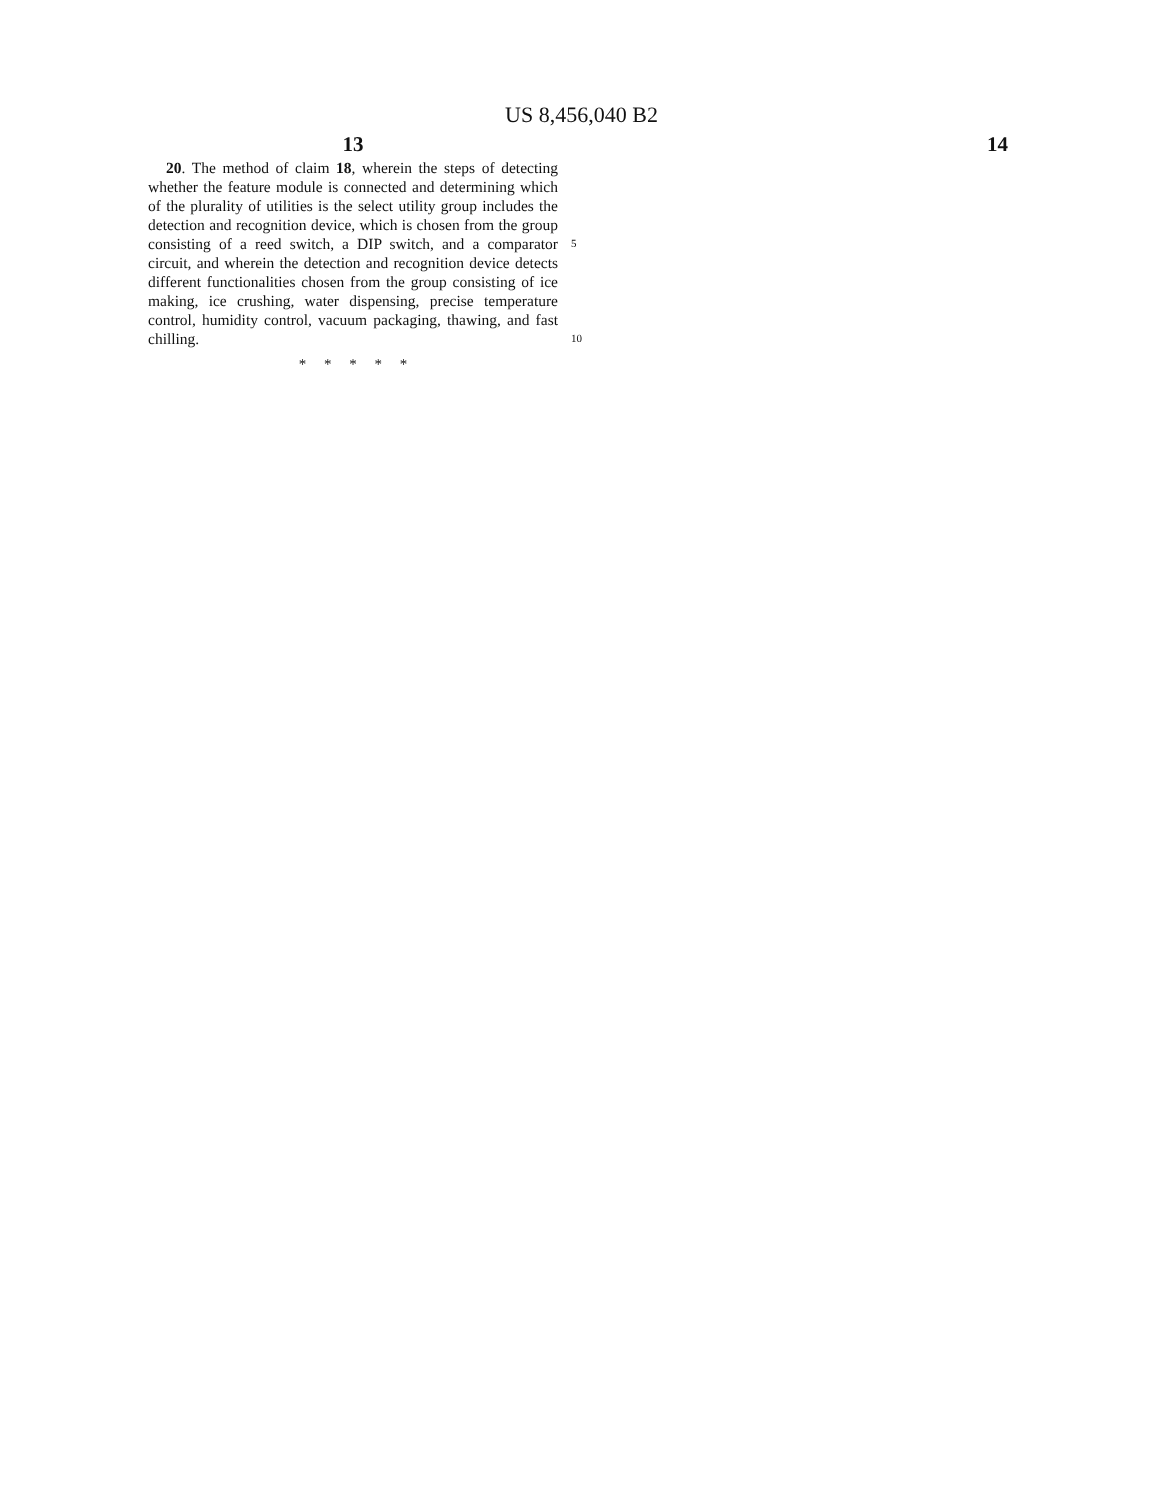US 8,456,040 B2
13
20. The method of claim 18, wherein the steps of detecting whether the feature module is connected and determining which of the plurality of utilities is the select utility group includes the detection and recognition device, which is chosen from the group consisting of a reed switch, a DIP switch, and a comparator circuit, and wherein the detection and recognition device detects different functionalities chosen from the group consisting of ice making, ice crushing, water dispensing, precise temperature control, humidity control, vacuum packaging, thawing, and fast chilling.
* * * * *
5
10
14